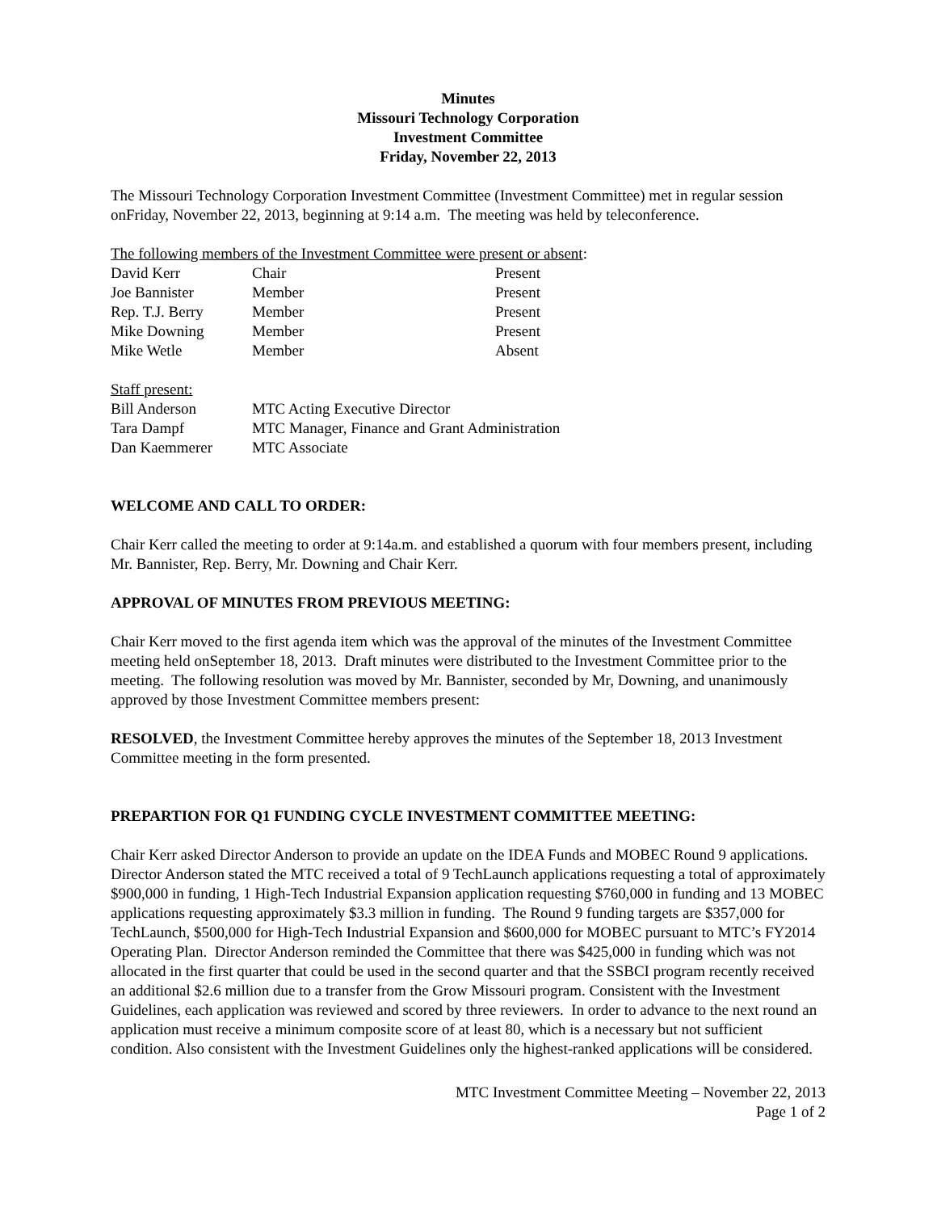Minutes
Missouri Technology Corporation
Investment Committee
Friday, November 22, 2013
The Missouri Technology Corporation Investment Committee (Investment Committee) met in regular session onFriday, November 22, 2013, beginning at 9:14 a.m. The meeting was held by teleconference.
The following members of the Investment Committee were present or absent:
| David Kerr | Chair | Present |
| Joe Bannister | Member | Present |
| Rep. T.J. Berry | Member | Present |
| Mike Downing | Member | Present |
| Mike Wetle | Member | Absent |
Staff present:
| Bill Anderson | MTC Acting Executive Director |
| Tara Dampf | MTC Manager, Finance and Grant Administration |
| Dan Kaemmerer | MTC Associate |
WELCOME AND CALL TO ORDER:
Chair Kerr called the meeting to order at 9:14a.m. and established a quorum with four members present, including Mr. Bannister, Rep. Berry, Mr. Downing and Chair Kerr.
APPROVAL OF MINUTES FROM PREVIOUS MEETING:
Chair Kerr moved to the first agenda item which was the approval of the minutes of the Investment Committee meeting held onSeptember 18, 2013. Draft minutes were distributed to the Investment Committee prior to the meeting. The following resolution was moved by Mr. Bannister, seconded by Mr, Downing, and unanimously approved by those Investment Committee members present:
RESOLVED, the Investment Committee hereby approves the minutes of the September 18, 2013 Investment Committee meeting in the form presented.
PREPARTION FOR Q1 FUNDING CYCLE INVESTMENT COMMITTEE MEETING:
Chair Kerr asked Director Anderson to provide an update on the IDEA Funds and MOBEC Round 9 applications. Director Anderson stated the MTC received a total of 9 TechLaunch applications requesting a total of approximately $900,000 in funding, 1 High-Tech Industrial Expansion application requesting $760,000 in funding and 13 MOBEC applications requesting approximately $3.3 million in funding. The Round 9 funding targets are $357,000 for TechLaunch, $500,000 for High-Tech Industrial Expansion and $600,000 for MOBEC pursuant to MTC’s FY2014 Operating Plan. Director Anderson reminded the Committee that there was $425,000 in funding which was not allocated in the first quarter that could be used in the second quarter and that the SSBCI program recently received an additional $2.6 million due to a transfer from the Grow Missouri program. Consistent with the Investment Guidelines, each application was reviewed and scored by three reviewers. In order to advance to the next round an application must receive a minimum composite score of at least 80, which is a necessary but not sufficient condition. Also consistent with the Investment Guidelines only the highest-ranked applications will be considered.
MTC Investment Committee Meeting – November 22, 2013
Page 1 of 2